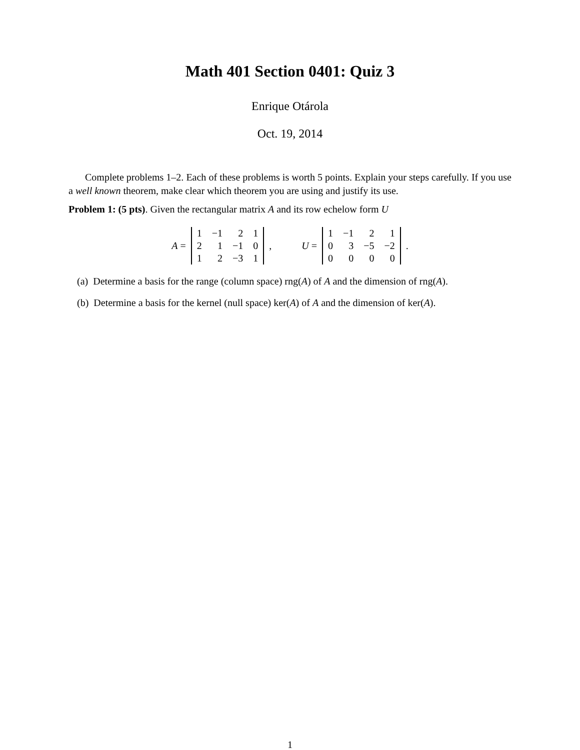Math 401 Section 0401: Quiz 3
Enrique Otárola
Oct. 19, 2014
Complete problems 1–2. Each of these problems is worth 5 points. Explain your steps carefully. If you use a well known theorem, make clear which theorem you are using and justify its use.
Problem 1: (5 pts). Given the rectangular matrix A and its row echelow form U
A =
| 1 | −1 | 2 | 1 |
| 2 | 1 | −1 | 0 |
| 1 | 2 | −3 | 1 |
, U =
| 1 | −1 | 2 | 1 |
| 0 | 3 | −5 | −2 |
| 0 | 0 | 0 | 0 |
.
(a) Determine a basis for the range (column space) rng(A) of A and the dimension of rng(A).
(b) Determine a basis for the kernel (null space) ker(A) of A and the dimension of ker(A).
1